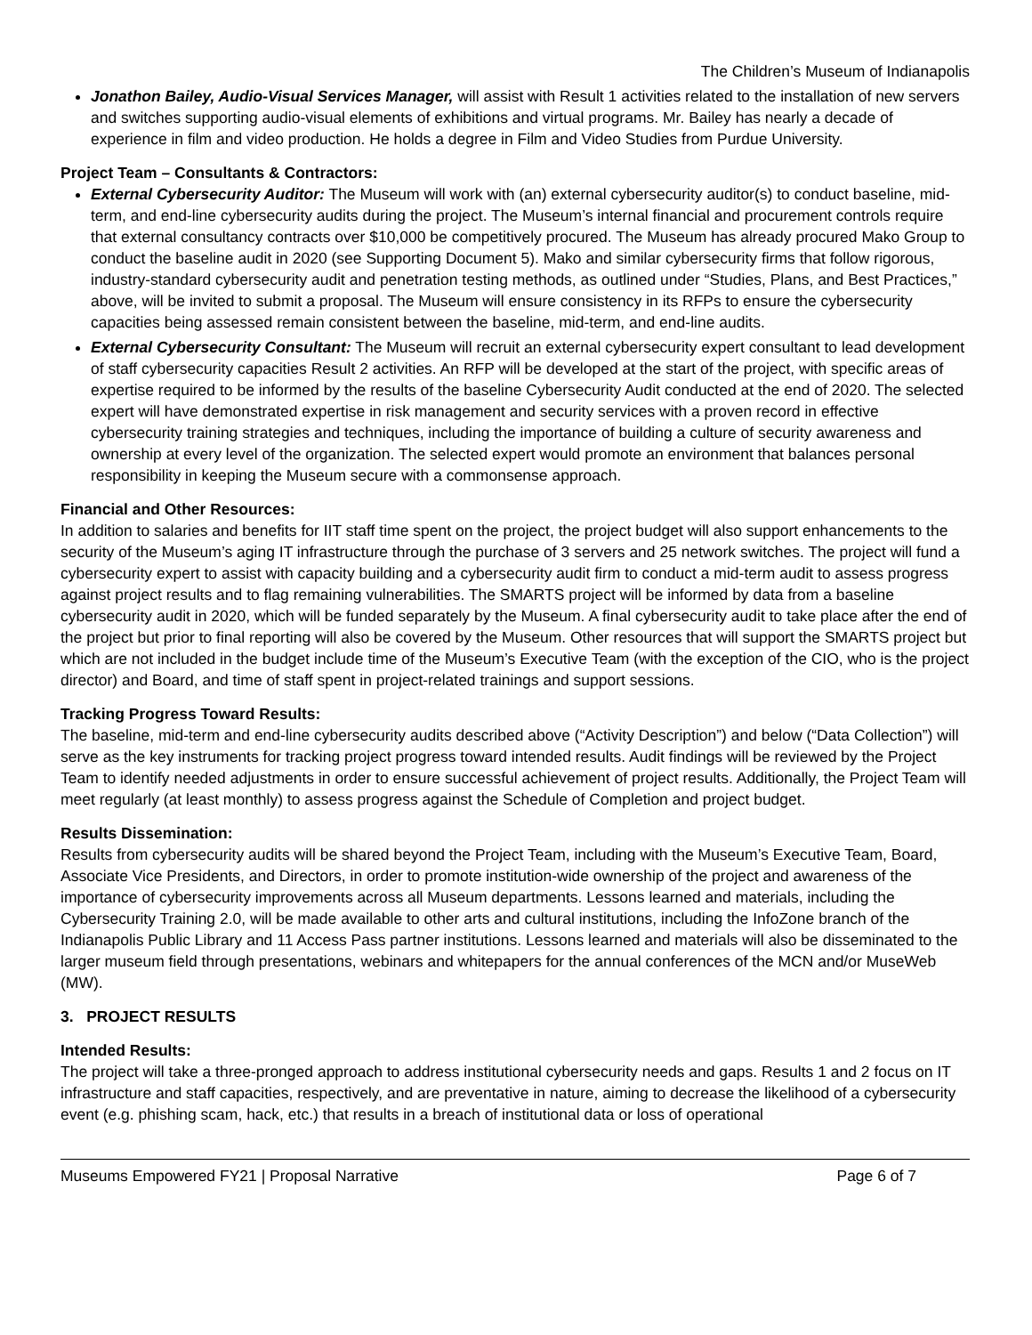The Children’s Museum of Indianapolis
Jonathon Bailey, Audio-Visual Services Manager, will assist with Result 1 activities related to the installation of new servers and switches supporting audio-visual elements of exhibitions and virtual programs. Mr. Bailey has nearly a decade of experience in film and video production. He holds a degree in Film and Video Studies from Purdue University.
Project Team – Consultants & Contractors:
External Cybersecurity Auditor: The Museum will work with (an) external cybersecurity auditor(s) to conduct baseline, mid-term, and end-line cybersecurity audits during the project. The Museum’s internal financial and procurement controls require that external consultancy contracts over $10,000 be competitively procured. The Museum has already procured Mako Group to conduct the baseline audit in 2020 (see Supporting Document 5). Mako and similar cybersecurity firms that follow rigorous, industry-standard cybersecurity audit and penetration testing methods, as outlined under “Studies, Plans, and Best Practices,” above, will be invited to submit a proposal. The Museum will ensure consistency in its RFPs to ensure the cybersecurity capacities being assessed remain consistent between the baseline, mid-term, and end-line audits.
External Cybersecurity Consultant: The Museum will recruit an external cybersecurity expert consultant to lead development of staff cybersecurity capacities Result 2 activities. An RFP will be developed at the start of the project, with specific areas of expertise required to be informed by the results of the baseline Cybersecurity Audit conducted at the end of 2020. The selected expert will have demonstrated expertise in risk management and security services with a proven record in effective cybersecurity training strategies and techniques, including the importance of building a culture of security awareness and ownership at every level of the organization. The selected expert would promote an environment that balances personal responsibility in keeping the Museum secure with a commonsense approach.
Financial and Other Resources:
In addition to salaries and benefits for IIT staff time spent on the project, the project budget will also support enhancements to the security of the Museum’s aging IT infrastructure through the purchase of 3 servers and 25 network switches. The project will fund a cybersecurity expert to assist with capacity building and a cybersecurity audit firm to conduct a mid-term audit to assess progress against project results and to flag remaining vulnerabilities. The SMARTS project will be informed by data from a baseline cybersecurity audit in 2020, which will be funded separately by the Museum. A final cybersecurity audit to take place after the end of the project but prior to final reporting will also be covered by the Museum. Other resources that will support the SMARTS project but which are not included in the budget include time of the Museum’s Executive Team (with the exception of the CIO, who is the project director) and Board, and time of staff spent in project-related trainings and support sessions.
Tracking Progress Toward Results:
The baseline, mid-term and end-line cybersecurity audits described above (“Activity Description”) and below (“Data Collection”) will serve as the key instruments for tracking project progress toward intended results. Audit findings will be reviewed by the Project Team to identify needed adjustments in order to ensure successful achievement of project results. Additionally, the Project Team will meet regularly (at least monthly) to assess progress against the Schedule of Completion and project budget.
Results Dissemination:
Results from cybersecurity audits will be shared beyond the Project Team, including with the Museum’s Executive Team, Board, Associate Vice Presidents, and Directors, in order to promote institution-wide ownership of the project and awareness of the importance of cybersecurity improvements across all Museum departments. Lessons learned and materials, including the Cybersecurity Training 2.0, will be made available to other arts and cultural institutions, including the InfoZone branch of the Indianapolis Public Library and 11 Access Pass partner institutions. Lessons learned and materials will also be disseminated to the larger museum field through presentations, webinars and whitepapers for the annual conferences of the MCN and/or MuseWeb (MW).
3. PROJECT RESULTS
Intended Results:
The project will take a three-pronged approach to address institutional cybersecurity needs and gaps. Results 1 and 2 focus on IT infrastructure and staff capacities, respectively, and are preventative in nature, aiming to decrease the likelihood of a cybersecurity event (e.g. phishing scam, hack, etc.) that results in a breach of institutional data or loss of operational
Museums Empowered FY21 | Proposal Narrative Page 6 of 7